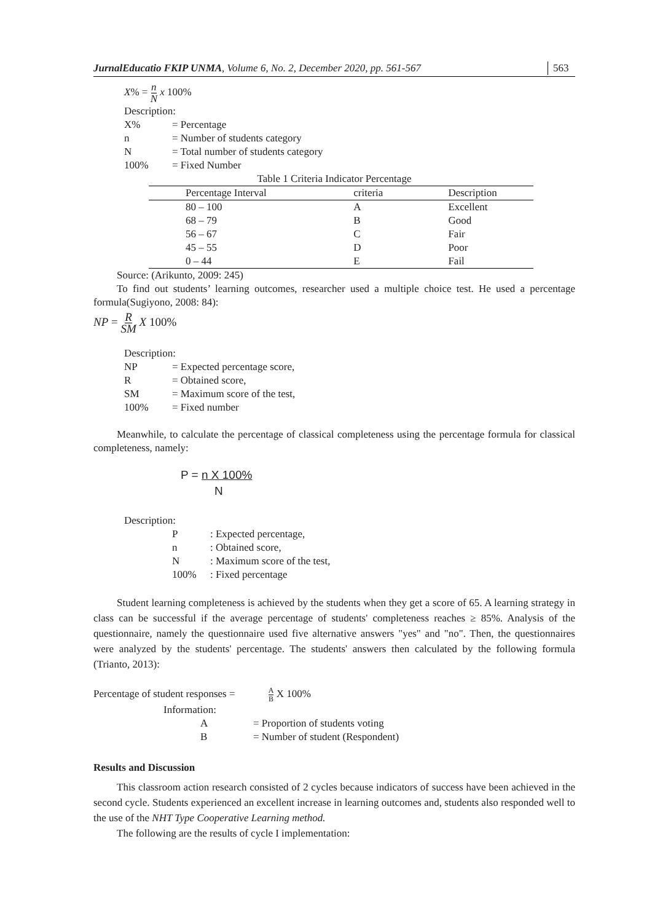JurnalEducatio FKIP UNMA, Volume 6, No. 2, December 2020, pp. 561-567 563
X% = n N x 100%
Description:
X% = Percentage
n = Number of students category
N = Total number of students category
100% = Fixed Number
Table 1 Criteria Indicator Percentage
| Percentage Interval | criteria | Description |
| --- | --- | --- |
| 80 – 100 | A | Excellent |
| 68 – 79 | B | Good |
| 56 – 67 | C | Fair |
| 45 – 55 | D | Poor |
| 0 – 44 | E | Fail |
Source: (Arikunto, 2009: 245)
To find out students’ learning outcomes, researcher used a multiple choice test. He used a percentage formula(Sugiyono, 2008: 84):
NP = R SM X 100%
Description:
NP = Expected percentage score,
R = Obtained score,
SM = Maximum score of the test,
100% = Fixed number
Meanwhile, to calculate the percentage of classical completeness using the percentage formula for classical completeness, namely:
P = n X 100%
N
Description:
P: Expected percentage,
n: Obtained score,
N: Maximum score of the test,
100%: Fixed percentage
Student learning completeness is achieved by the students when they get a score of 65. A learning strategy in class can be successful if the average percentage of students' completeness reaches ≥ 85%. Analysis of the questionnaire, namely the questionnaire used five alternative answers "yes" and "no". Then, the questionnaires were analyzed by the students' percentage. The students' answers then calculated by the following formula (Trianto, 2013):
Percentage of student responses = A B X 100%
Information:
A = Proportion of students voting
B = Number of student (Respondent)
Results and Discussion
This classroom action research consisted of 2 cycles because indicators of success have been achieved in the second cycle. Students experienced an excellent increase in learning outcomes and, students also responded well to the use of the NHT Type Cooperative Learning method.
The following are the results of cycle I implementation: